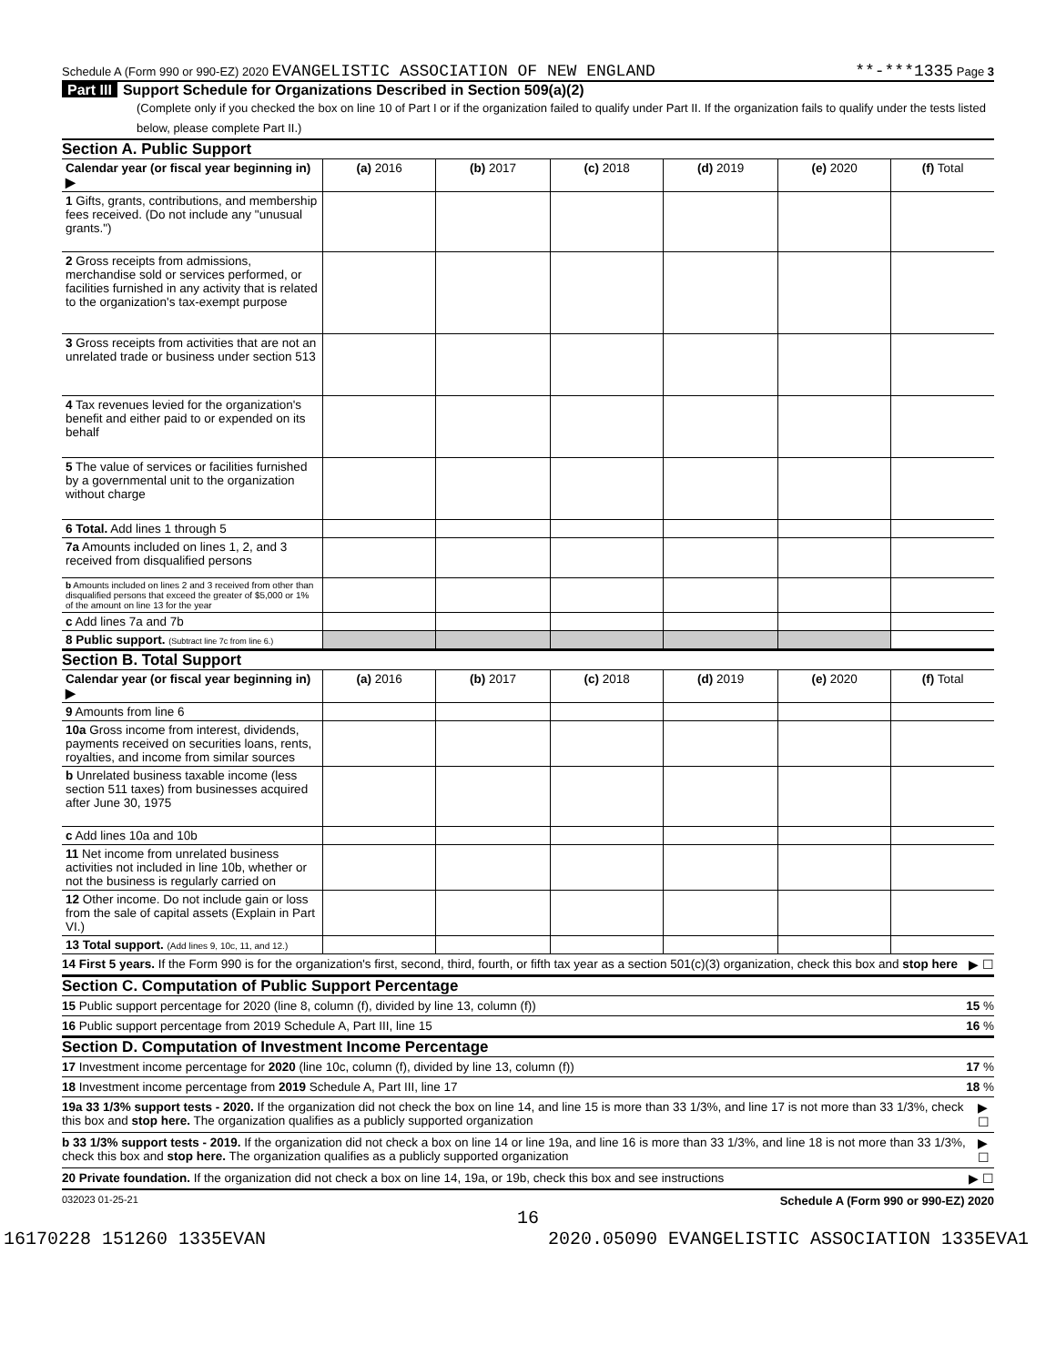Schedule A (Form 990 or 990-EZ) 2020 EVANGELISTIC ASSOCIATION OF NEW ENGLAND
**-***1335 Page 3
Part III Support Schedule for Organizations Described in Section 509(a)(2)
(Complete only if you checked the box on line 10 of Part I or if the organization failed to qualify under Part II. If the organization fails to qualify under the tests listed below, please complete Part II.)
Section A. Public Support
| Calendar year (or fiscal year beginning in) ▶ | (a) 2016 | (b) 2017 | (c) 2018 | (d) 2019 | (e) 2020 | (f) Total |
| --- | --- | --- | --- | --- | --- | --- |
| 1 Gifts, grants, contributions, and membership fees received. (Do not include any "unusual grants.") | | | | | | |
| 2 Gross receipts from admissions, merchandise sold or services performed, or facilities furnished in any activity that is related to the organization's tax-exempt purpose | | | | | | |
| 3 Gross receipts from activities that are not an unrelated trade or business under section 513 | | | | | | |
| 4 Tax revenues levied for the organization's benefit and either paid to or expended on its behalf | | | | | | |
| 5 The value of services or facilities furnished by a governmental unit to the organization without charge | | | | | | |
| 6 Total. Add lines 1 through 5 | | | | | | |
| 7a Amounts included on lines 1, 2, and 3 received from disqualified persons | | | | | | |
| b Amounts included on lines 2 and 3 received from other than disqualified persons that exceed the greater of $5,000 or 1% of the amount on line 13 for the year | | | | | | |
| c Add lines 7a and 7b | | | | | | |
| 8 Public support. (Subtract line 7c from line 6.) | | | | | | |
Section B. Total Support
| Calendar year (or fiscal year beginning in) ▶ | (a) 2016 | (b) 2017 | (c) 2018 | (d) 2019 | (e) 2020 | (f) Total |
| --- | --- | --- | --- | --- | --- | --- |
| 9 Amounts from line 6 | | | | | | |
| 10a Gross income from interest, dividends, payments received on securities loans, rents, royalties, and income from similar sources | | | | | | |
| b Unrelated business taxable income (less section 511 taxes) from businesses acquired after June 30, 1975 | | | | | | |
| c Add lines 10a and 10b | | | | | | |
| 11 Net income from unrelated business activities not included in line 10b, whether or not the business is regularly carried on | | | | | | |
| 12 Other income. Do not include gain or loss from the sale of capital assets (Explain in Part VI.) | | | | | | |
| 13 Total support. (Add lines 9, 10c, 11, and 12.) | | | | | | |
14 First 5 years. If the Form 990 is for the organization's first, second, third, fourth, or fifth tax year as a section 501(c)(3) organization, check this box and stop here ▶ ☐
Section C. Computation of Public Support Percentage
15 Public support percentage for 2020 (line 8, column (f), divided by line 13, column (f)) 15 %
16 Public support percentage from 2019 Schedule A, Part III, line 15 16 %
Section D. Computation of Investment Income Percentage
17 Investment income percentage for 2020 (line 10c, column (f), divided by line 13, column (f)) 17 %
18 Investment income percentage from 2019 Schedule A, Part III, line 17 18 %
19a 33 1/3% support tests - 2020. If the organization did not check the box on line 14, and line 15 is more than 33 1/3%, and line 17 is not more than 33 1/3%, check this box and stop here. The organization qualifies as a publicly supported organization ▶ ☐
b 33 1/3% support tests - 2019. If the organization did not check a box on line 14 or line 19a, and line 16 is more than 33 1/3%, and line 18 is not more than 33 1/3%, check this box and stop here. The organization qualifies as a publicly supported organization ▶ ☐
20 Private foundation. If the organization did not check a box on line 14, 19a, or 19b, check this box and see instructions ▶ ☐
032023 01-25-21 Schedule A (Form 990 or 990-EZ) 2020
16
16170228 151260 1335EVAN 2020.05090 EVANGELISTIC ASSOCIATION 1335EVA1